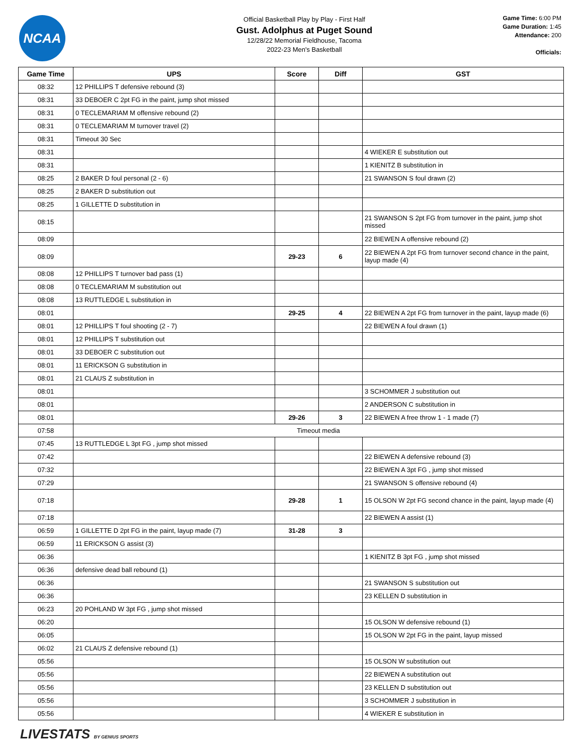NCAA
Official Basketball Play by Play - First Half
Gust. Adolphus at Puget Sound
12/28/22 Memorial Fieldhouse, Tacoma
2022-23 Men's Basketball
Game Time: 6:00 PM
Game Duration: 1:45
Attendance: 200
Officials:
| Game Time | UPS | Score | Diff | GST |
| --- | --- | --- | --- | --- |
| 08:32 | 12 PHILLIPS T defensive rebound (3) | | | |
| 08:31 | 33 DEBOER C 2pt FG in the paint, jump shot missed | | | |
| 08:31 | 0 TECLEMARIAM M offensive rebound (2) | | | |
| 08:31 | 0 TECLEMARIAM M turnover travel (2) | | | |
| 08:31 | Timeout 30 Sec | | | |
| 08:31 | | | | 4 WIEKER E substitution out |
| 08:31 | | | | 1 KIENITZ B substitution in |
| 08:25 | 2 BAKER D foul personal (2 - 6) | | | 21 SWANSON S foul drawn (2) |
| 08:25 | 2 BAKER D substitution out | | | |
| 08:25 | 1 GILLETTE D substitution in | | | |
| 08:15 | | | | 21 SWANSON S 2pt FG from turnover in the paint, jump shot missed |
| 08:09 | | | | 22 BIEWEN A offensive rebound (2) |
| 08:09 | | 29-23 | 6 | 22 BIEWEN A 2pt FG from turnover second chance in the paint, layup made (4) |
| 08:08 | 12 PHILLIPS T turnover bad pass (1) | | | |
| 08:08 | 0 TECLEMARIAM M substitution out | | | |
| 08:08 | 13 RUTTLEDGE L substitution in | | | |
| 08:01 | | 29-25 | 4 | 22 BIEWEN A 2pt FG from turnover in the paint, layup made (6) |
| 08:01 | 12 PHILLIPS T foul shooting (2 - 7) | | | 22 BIEWEN A foul drawn (1) |
| 08:01 | 12 PHILLIPS T substitution out | | | |
| 08:01 | 33 DEBOER C substitution out | | | |
| 08:01 | 11 ERICKSON G substitution in | | | |
| 08:01 | 21 CLAUS Z substitution in | | | |
| 08:01 | | | | 3 SCHOMMER J substitution out |
| 08:01 | | | | 2 ANDERSON C substitution in |
| 08:01 | | 29-26 | 3 | 22 BIEWEN A free throw 1 - 1 made (7) |
| 07:58 | Timeout media | | | |
| 07:45 | 13 RUTTLEDGE L 3pt FG , jump shot missed | | | |
| 07:42 | | | | 22 BIEWEN A defensive rebound (3) |
| 07:32 | | | | 22 BIEWEN A 3pt FG , jump shot missed |
| 07:29 | | | | 21 SWANSON S offensive rebound (4) |
| 07:18 | | 29-28 | 1 | 15 OLSON W 2pt FG second chance in the paint, layup made (4) |
| 07:18 | | | | 22 BIEWEN A assist (1) |
| 06:59 | 1 GILLETTE D 2pt FG in the paint, layup made (7) | 31-28 | 3 | |
| 06:59 | 11 ERICKSON G assist (3) | | | |
| 06:36 | | | | 1 KIENITZ B 3pt FG , jump shot missed |
| 06:36 | defensive dead ball rebound (1) | | | |
| 06:36 | | | | 21 SWANSON S substitution out |
| 06:36 | | | | 23 KELLEN D substitution in |
| 06:23 | 20 POHLAND W 3pt FG , jump shot missed | | | |
| 06:20 | | | | 15 OLSON W defensive rebound (1) |
| 06:05 | | | | 15 OLSON W 2pt FG in the paint, layup missed |
| 06:02 | 21 CLAUS Z defensive rebound (1) | | | |
| 05:56 | | | | 15 OLSON W substitution out |
| 05:56 | | | | 22 BIEWEN A substitution out |
| 05:56 | | | | 23 KELLEN D substitution out |
| 05:56 | | | | 3 SCHOMMER J substitution in |
| 05:56 | | | | 4 WIEKER E substitution in |
LIVESTATS BY GENIUS SPORTS